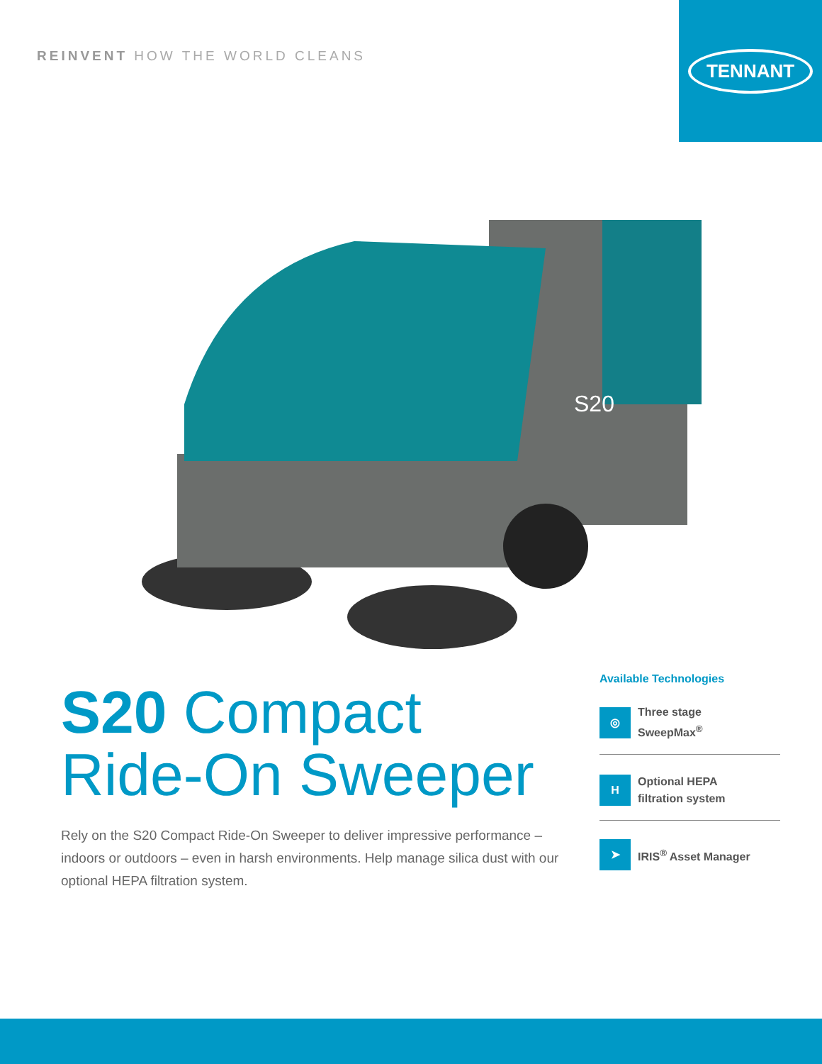REINVENT HOW THE WORLD CLEANS
TENNANT
S20
S20 Compact
Ride-On Sweeper
Rely on the S20 Compact Ride-On Sweeper to deliver impressive performance – indoors or outdoors – even in harsh environments. Help manage silica dust with our optional HEPA filtration system.
Available Technologies
◎
Three stage
SweepMax<sup>®</sup>
H
Optional HEPA
filtration system
➤
IRIS<sup>®</sup> Asset Manager